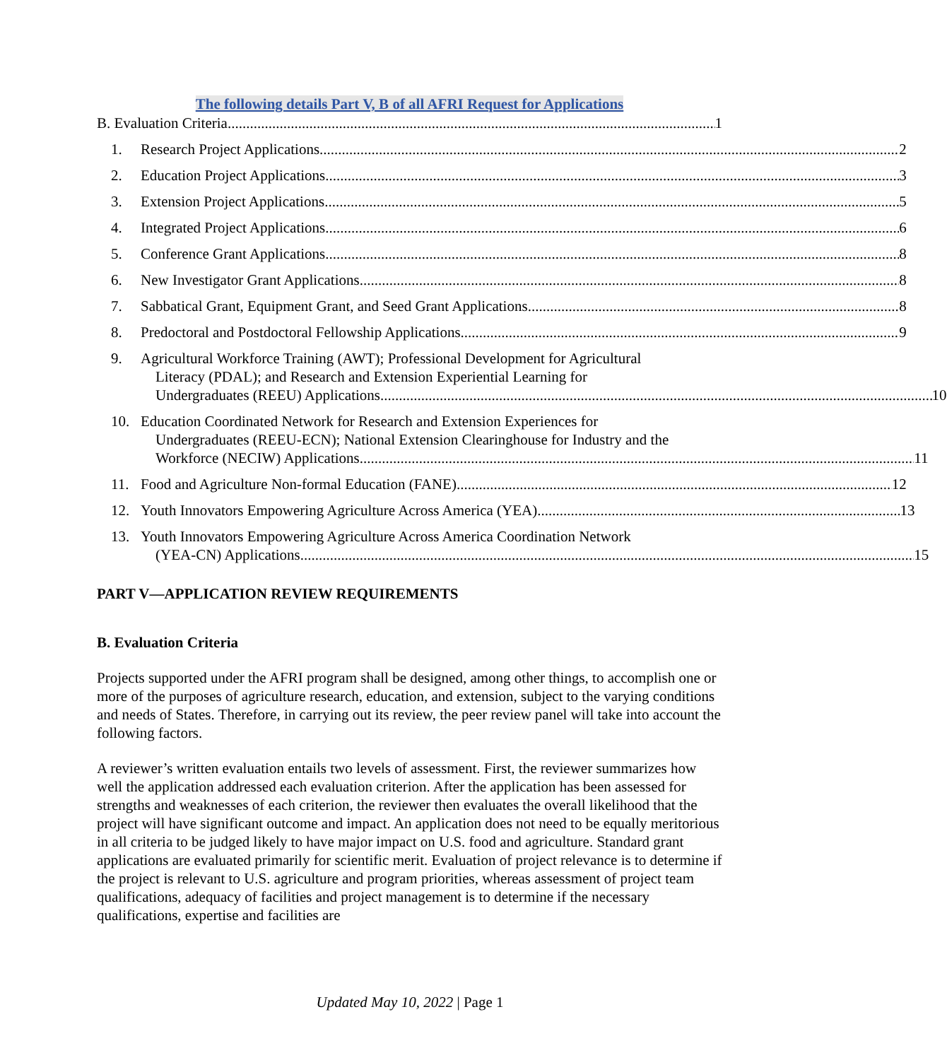The following details Part V, B of all AFRI Request for Applications
B. Evaluation Criteria 1
1. Research Project Applications 2
2. Education Project Applications 3
3. Extension Project Applications 5
4. Integrated Project Applications 6
5. Conference Grant Applications 8
6. New Investigator Grant Applications 8
7. Sabbatical Grant, Equipment Grant, and Seed Grant Applications 8
8. Predoctoral and Postdoctoral Fellowship Applications 9
9. Agricultural Workforce Training (AWT); Professional Development for Agricultural
Literacy (PDAL); and Research and Extension Experiential Learning for
Undergraduates (REEU) Applications 10
10. Education Coordinated Network for Research and Extension Experiences for
Undergraduates (REEU-ECN); National Extension Clearinghouse for Industry and the
Workforce (NECIW) Applications 11
11. Food and Agriculture Non-formal Education (FANE) 12
12. Youth Innovators Empowering Agriculture Across America (YEA) 13
13. Youth Innovators Empowering Agriculture Across America Coordination Network
(YEA-CN) Applications 15
PART V—APPLICATION REVIEW REQUIREMENTS
B. Evaluation Criteria
Projects supported under the AFRI program shall be designed, among other things, to accomplish one or more of the purposes of agriculture research, education, and extension, subject to the varying conditions and needs of States. Therefore, in carrying out its review, the peer review panel will take into account the following factors.
A reviewer’s written evaluation entails two levels of assessment. First, the reviewer summarizes how well the application addressed each evaluation criterion. After the application has been assessed for strengths and weaknesses of each criterion, the reviewer then evaluates the overall likelihood that the project will have significant outcome and impact. An application does not need to be equally meritorious in all criteria to be judged likely to have major impact on U.S. food and agriculture. Standard grant applications are evaluated primarily for scientific merit. Evaluation of project relevance is to determine if the project is relevant to U.S. agriculture and program priorities, whereas assessment of project team qualifications, adequacy of facilities and project management is to determine if the necessary qualifications, expertise and facilities are
Updated May 10, 2022 | Page 1